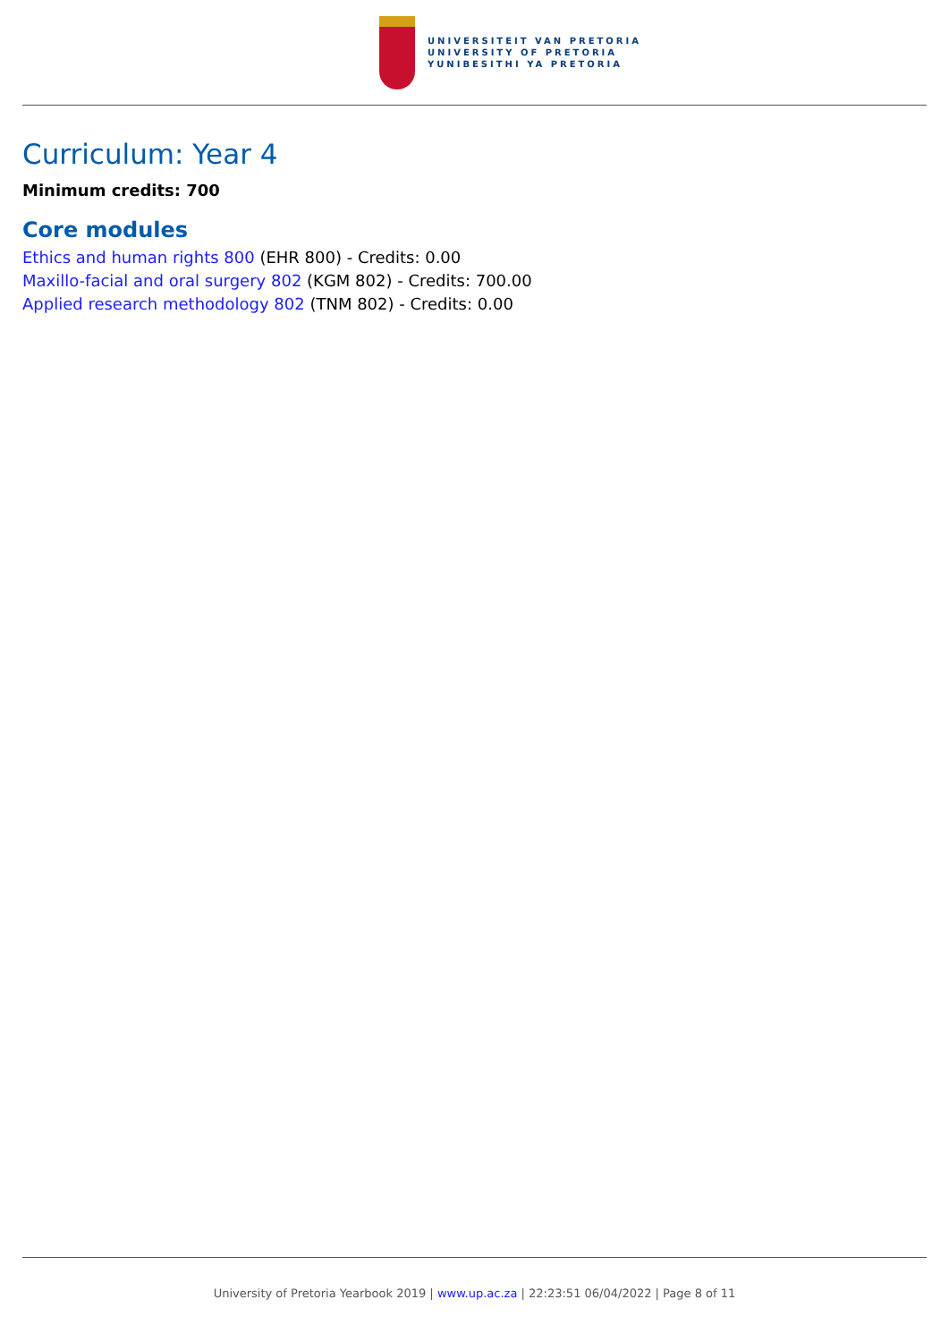UNIVERSITEIT VAN PRETORIA
UNIVERSITY OF PRETORIA
YUNIBESITHI YA PRETORIA
Curriculum: Year 4
Minimum credits: 700
Core modules
Ethics and human rights 800 (EHR 800) - Credits: 0.00
Maxillo-facial and oral surgery 802 (KGM 802) - Credits: 700.00
Applied research methodology 802 (TNM 802) - Credits: 0.00
University of Pretoria Yearbook 2019 | www.up.ac.za | 22:23:51 06/04/2022 | Page 8 of 11